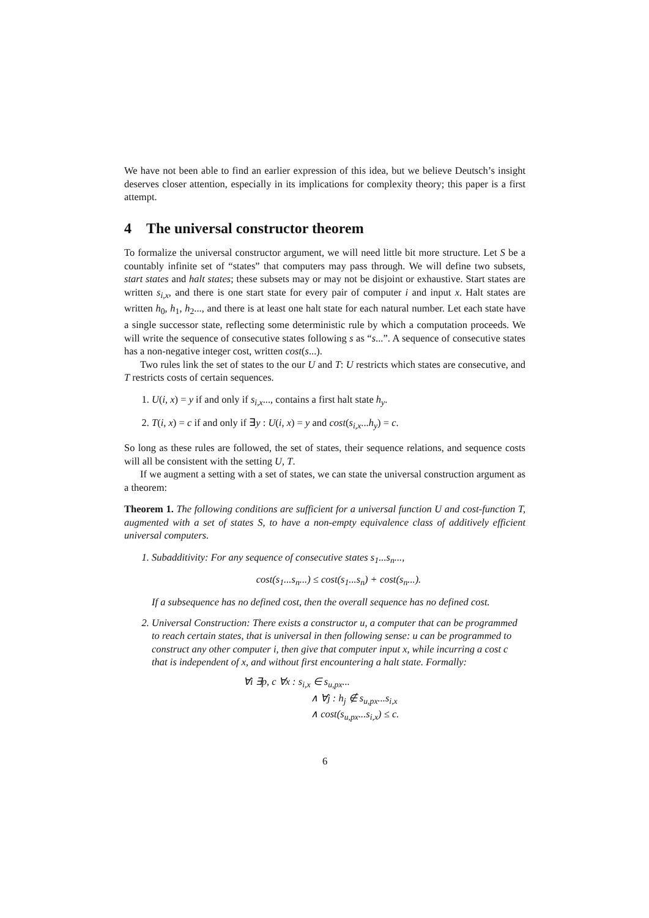We have not been able to find an earlier expression of this idea, but we believe Deutsch’s insight deserves closer attention, especially in its implications for complexity theory; this paper is a first attempt.
4 The universal constructor theorem
To formalize the universal constructor argument, we will need little bit more structure. Let S be a countably infinite set of “states” that computers may pass through. We will define two subsets, start states and halt states; these subsets may or may not be disjoint or exhaustive. Start states are written s<sub>i,x</sub>, and there is one start state for every pair of computer i and input x. Halt states are written h<sub>0</sub>, h<sub>1</sub>, h<sub>2</sub>..., and there is at least one halt state for each natural number. Let each state have a single successor state, reflecting some deterministic rule by which a computation proceeds. We will write the sequence of consecutive states following s as “s...”. A sequence of consecutive states has a non-negative integer cost, written cost(s...).
Two rules link the set of states to the our U and T: U restricts which states are consecutive, and T restricts costs of certain sequences.
1. U(i, x) = y if and only if s<sub>i,x</sub>..., contains a first halt state h<sub>y</sub>.
2. T(i, x) = c if and only if ∃y : U(i, x) = y and cost(s<sub>i,x</sub>...h<sub>y</sub>) = c.
So long as these rules are followed, the set of states, their sequence relations, and sequence costs will all be consistent with the setting U, T.
If we augment a setting with a set of states, we can state the universal construction argument as a theorem:
Theorem 1. The following conditions are sufficient for a universal function U and cost-function T, augmented with a set of states S, to have a non-empty equivalence class of additively efficient universal computers.
1. Subadditivity: For any sequence of consecutive states s<sub>1</sub>...s<sub>n</sub>...,
cost(s<sub>1</sub>...s<sub>n</sub>...) ≤ cost(s<sub>1</sub>...s<sub>n</sub>) + cost(s<sub>n</sub>...).
If a subsequence has no defined cost, then the overall sequence has no defined cost.
2. Universal Construction: There exists a constructor u, a computer that can be programmed to reach certain states, that is universal in then following sense: u can be programmed to construct any other computer i, then give that computer input x, while incurring a cost c that is independent of x, and without first encountering a halt state. Formally:
∀i ∃p, c ∀x : s<sub>i,x</sub> ∈ s<sub>u,px</sub>...
∧ ∀j : h<sub>j</sub> ∉ s<sub>u,px</sub>...s<sub>i,x</sub>
∧ cost(s<sub>u,px</sub>...s<sub>i,x</sub>) ≤ c.
6